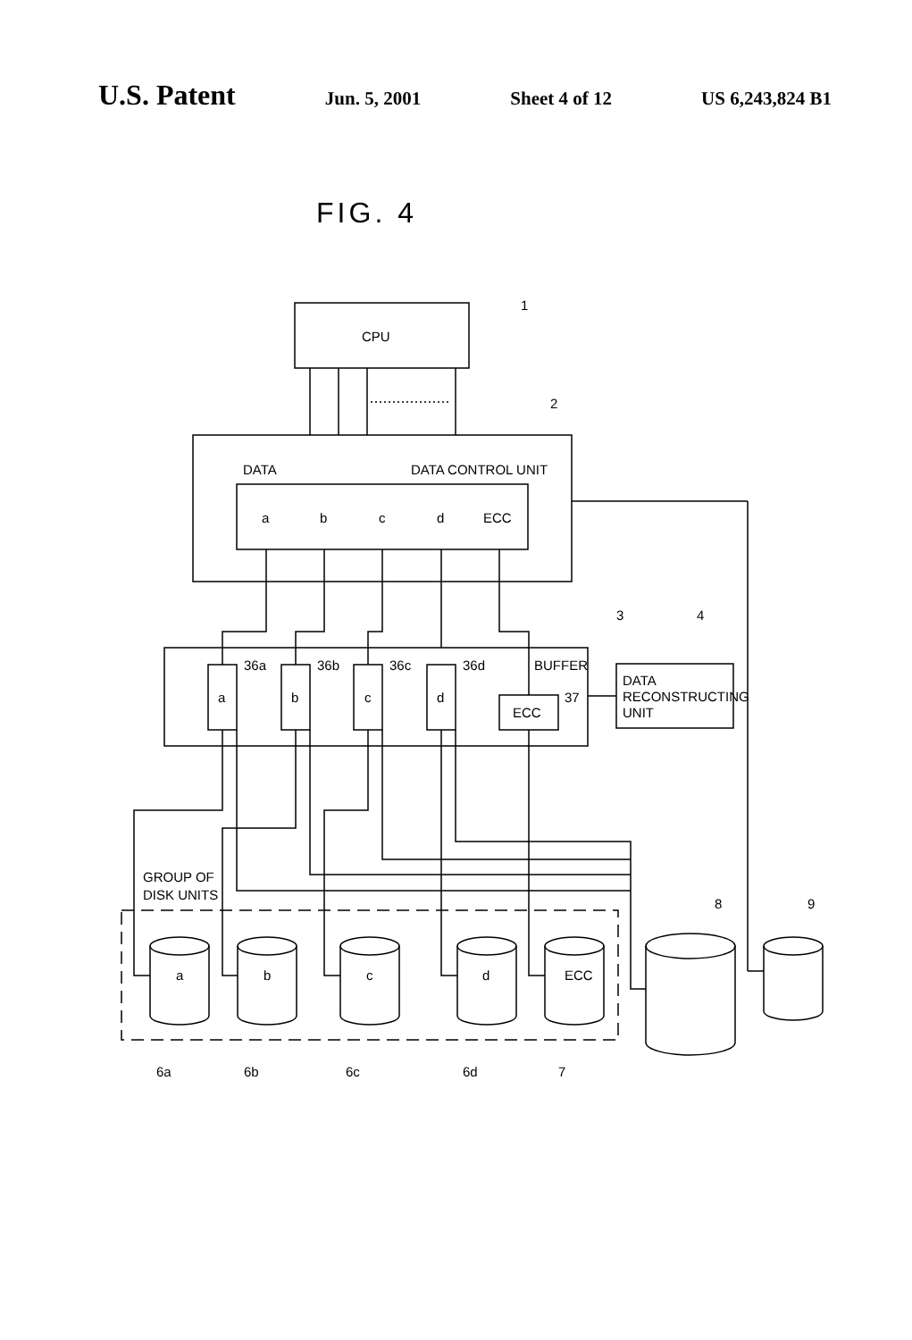U.S. Patent Jun. 5, 2001 Sheet 4 of 12 US 6,243,824 B1
FIG. 4
CPU
1
2
DATA
DATA CONTROL UNIT
a
b
c
d
ECC
3
4
BUFFER
a
b
c
d
ECC
36a
36b
36c
36d
37
DATA
RECONSTRUCTING
UNIT
GROUP OF
DISK UNITS
a
b
c
d
ECC
8
9
6a
6b
6c
6d
7